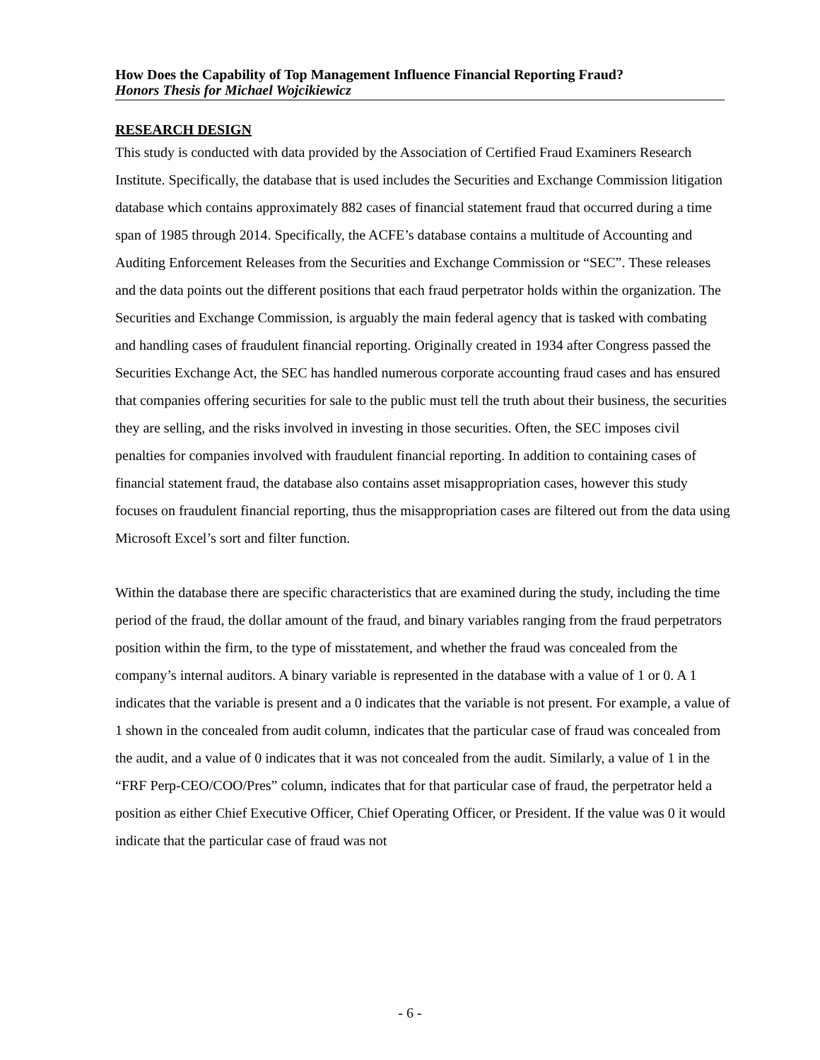How Does the Capability of Top Management Influence Financial Reporting Fraud?
Honors Thesis for Michael Wojcikiewicz
RESEARCH DESIGN
This study is conducted with data provided by the Association of Certified Fraud Examiners Research Institute. Specifically, the database that is used includes the Securities and Exchange Commission litigation database which contains approximately 882 cases of financial statement fraud that occurred during a time span of 1985 through 2014. Specifically, the ACFE’s database contains a multitude of Accounting and Auditing Enforcement Releases from the Securities and Exchange Commission or “SEC”. These releases and the data points out the different positions that each fraud perpetrator holds within the organization. The Securities and Exchange Commission, is arguably the main federal agency that is tasked with combating and handling cases of fraudulent financial reporting. Originally created in 1934 after Congress passed the Securities Exchange Act, the SEC has handled numerous corporate accounting fraud cases and has ensured that companies offering securities for sale to the public must tell the truth about their business, the securities they are selling, and the risks involved in investing in those securities. Often, the SEC imposes civil penalties for companies involved with fraudulent financial reporting. In addition to containing cases of financial statement fraud, the database also contains asset misappropriation cases, however this study focuses on fraudulent financial reporting, thus the misappropriation cases are filtered out from the data using Microsoft Excel’s sort and filter function.
Within the database there are specific characteristics that are examined during the study, including the time period of the fraud, the dollar amount of the fraud, and binary variables ranging from the fraud perpetrators position within the firm, to the type of misstatement, and whether the fraud was concealed from the company’s internal auditors. A binary variable is represented in the database with a value of 1 or 0. A 1 indicates that the variable is present and a 0 indicates that the variable is not present. For example, a value of 1 shown in the concealed from audit column, indicates that the particular case of fraud was concealed from the audit, and a value of 0 indicates that it was not concealed from the audit. Similarly, a value of 1 in the “FRF Perp-CEO/COO/Pres” column, indicates that for that particular case of fraud, the perpetrator held a position as either Chief Executive Officer, Chief Operating Officer, or President. If the value was 0 it would indicate that the particular case of fraud was not
- 6 -